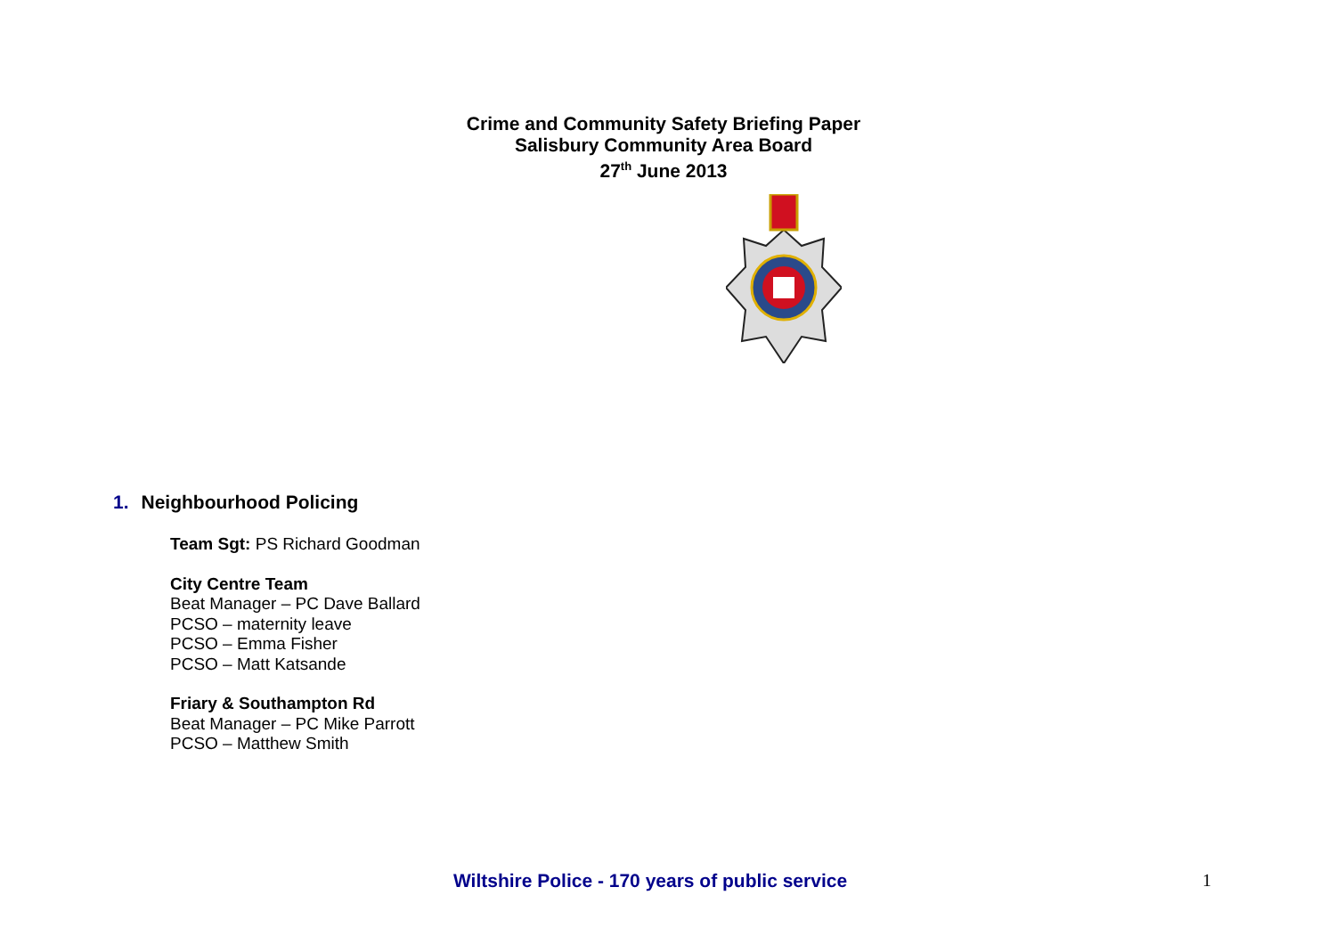Crime and Community Safety Briefing Paper
Salisbury Community Area Board
27<sup>th</sup> June 2013
1. Neighbourhood Policing
Team Sgt: PS Richard Goodman
City Centre Team
Beat Manager – PC Dave Ballard
PCSO – maternity leave
PCSO – Emma Fisher
PCSO – Matt Katsande
Friary & Southampton Rd
Beat Manager – PC Mike Parrott
PCSO – Matthew Smith
Wiltshire Police - 170 years of public service 1